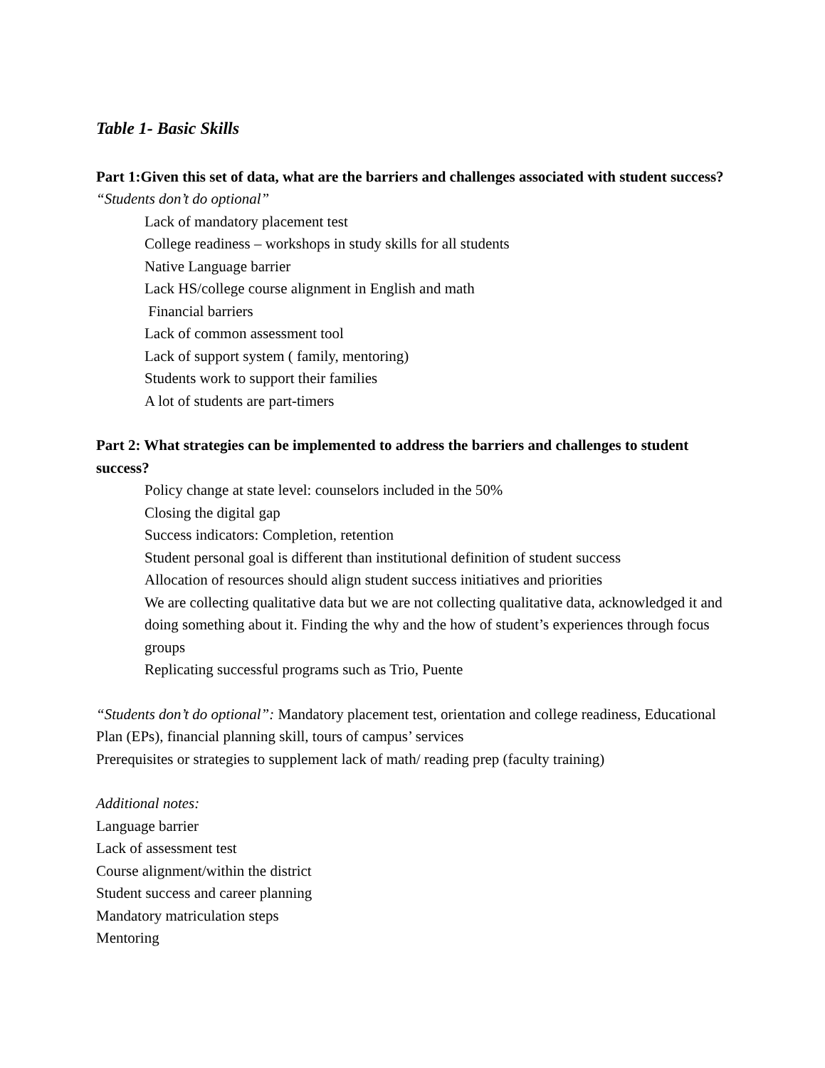Table 1- Basic Skills
Part 1:Given this set of data, what are the barriers and challenges associated with student success?
“Students don’t do optional”
Lack of mandatory placement test
College readiness – workshops in study skills for all students
Native Language barrier
Lack HS/college course alignment in English and math
Financial barriers
Lack of common assessment tool
Lack of support system ( family, mentoring)
Students work to support their families
A lot of students are part-timers
Part 2: What strategies can be implemented to address the barriers and challenges to student success?
Policy change at state level: counselors included in the 50%
Closing the digital gap
Success indicators: Completion, retention
Student personal goal is different than institutional definition of student success
Allocation of resources should align student success initiatives and priorities
We are collecting qualitative data but we are not collecting qualitative data, acknowledged it and doing something about it. Finding the why and the how of student’s experiences through focus groups
Replicating successful programs such as Trio, Puente
“Students don’t do optional”: Mandatory placement test, orientation and college readiness, Educational Plan (EPs), financial planning skill, tours of campus’ services
Prerequisites or strategies to supplement lack of math/ reading prep (faculty training)
Additional notes:
Language barrier
Lack of assessment test
Course alignment/within the district
Student success and career planning
Mandatory matriculation steps
Mentoring